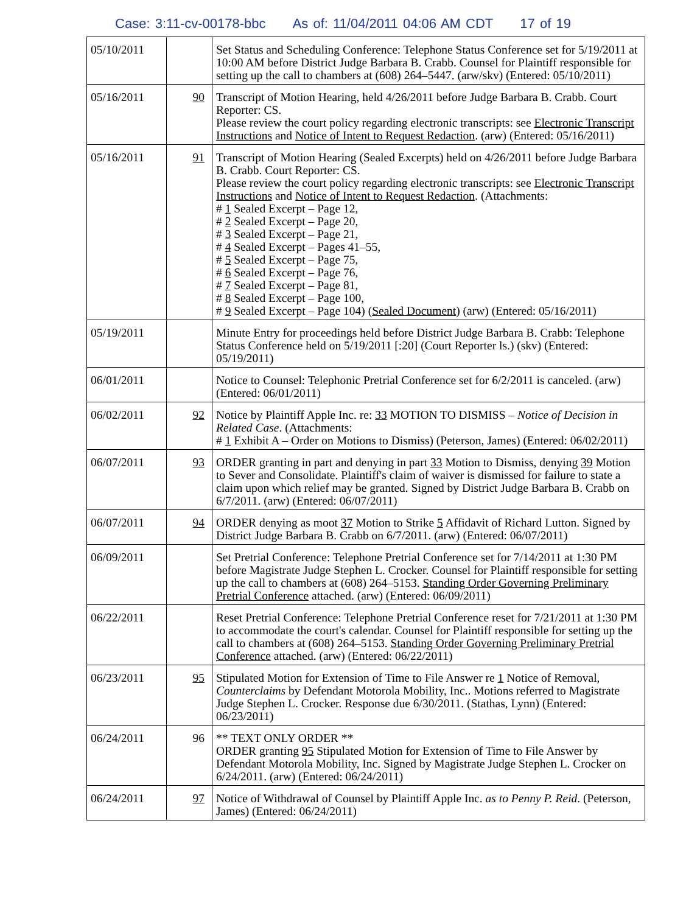Case: 3:11-cv-00178-bbc As of: 11/04/2011 04:06 AM CDT 17 of 19
| 05/10/2011 | | Set Status and Scheduling Conference: Telephone Status Conference set for 5/19/2011 at 10:00 AM before District Judge Barbara B. Crabb. Counsel for Plaintiff responsible for setting up the call to chambers at (608) 264–5447. (arw/skv) (Entered: 05/10/2011) |
| 05/16/2011 | 90 | Transcript of Motion Hearing, held 4/26/2011 before Judge Barbara B. Crabb. Court Reporter: CS. Please review the court policy regarding electronic transcripts: see Electronic Transcript Instructions and Notice of Intent to Request Redaction . (arw) (Entered: 05/16/2011) |
| 05/16/2011 | 91 | Transcript of Motion Hearing (Sealed Excerpts) held on 4/26/2011 before Judge Barbara B. Crabb. Court Reporter: CS. Please review the court policy regarding electronic transcripts: see Electronic Transcript Instructions and Notice of Intent to Request Redaction . (Attachments: # 1 Sealed Excerpt – Page 12, # 2 Sealed Excerpt – Page 20, # 3 Sealed Excerpt – Page 21, # 4 Sealed Excerpt – Pages 41–55, # 5 Sealed Excerpt – Page 75, # 6 Sealed Excerpt – Page 76, # 7 Sealed Excerpt – Page 81, # 8 Sealed Excerpt – Page 100, # 9 Sealed Excerpt – Page 104) ( Sealed Document ) (arw) (Entered: 05/16/2011) |
| 05/19/2011 | | Minute Entry for proceedings held before District Judge Barbara B. Crabb: Telephone Status Conference held on 5/19/2011 [:20] (Court Reporter ls.) (skv) (Entered: 05/19/2011) |
| 06/01/2011 | | Notice to Counsel: Telephonic Pretrial Conference set for 6/2/2011 is canceled. (arw) (Entered: 06/01/2011) |
| 06/02/2011 | 92 | Notice by Plaintiff Apple Inc. re: 33 MOTION TO DISMISS – Notice of Decision in Related Case . (Attachments: # 1 Exhibit A – Order on Motions to Dismiss) (Peterson, James) (Entered: 06/02/2011) |
| 06/07/2011 | 93 | ORDER granting in part and denying in part 33 Motion to Dismiss, denying 39 Motion to Sever and Consolidate. Plaintiff's claim of waiver is dismissed for failure to state a claim upon which relief may be granted. Signed by District Judge Barbara B. Crabb on 6/7/2011. (arw) (Entered: 06/07/2011) |
| 06/07/2011 | 94 | ORDER denying as moot 37 Motion to Strike 5 Affidavit of Richard Lutton. Signed by District Judge Barbara B. Crabb on 6/7/2011. (arw) (Entered: 06/07/2011) |
| 06/09/2011 | | Set Pretrial Conference: Telephone Pretrial Conference set for 7/14/2011 at 1:30 PM before Magistrate Judge Stephen L. Crocker. Counsel for Plaintiff responsible for setting up the call to chambers at (608) 264–5153. Standing Order Governing Preliminary Pretrial Conference attached. (arw) (Entered: 06/09/2011) |
| 06/22/2011 | | Reset Pretrial Conference: Telephone Pretrial Conference reset for 7/21/2011 at 1:30 PM to accommodate the court's calendar. Counsel for Plaintiff responsible for setting up the call to chambers at (608) 264–5153. Standing Order Governing Preliminary Pretrial Conference attached. (arw) (Entered: 06/22/2011) |
| 06/23/2011 | 95 | Stipulated Motion for Extension of Time to File Answer re 1 Notice of Removal, Counterclaims by Defendant Motorola Mobility, Inc.. Motions referred to Magistrate Judge Stephen L. Crocker. Response due 6/30/2011. (Stathas, Lynn) (Entered: 06/23/2011) |
| 06/24/2011 | 96 | ** TEXT ONLY ORDER ** ORDER granting 95 Stipulated Motion for Extension of Time to File Answer by Defendant Motorola Mobility, Inc. Signed by Magistrate Judge Stephen L. Crocker on 6/24/2011. (arw) (Entered: 06/24/2011) |
| 06/24/2011 | 97 | Notice of Withdrawal of Counsel by Plaintiff Apple Inc. as to Penny P. Reid . (Peterson, James) (Entered: 06/24/2011) |